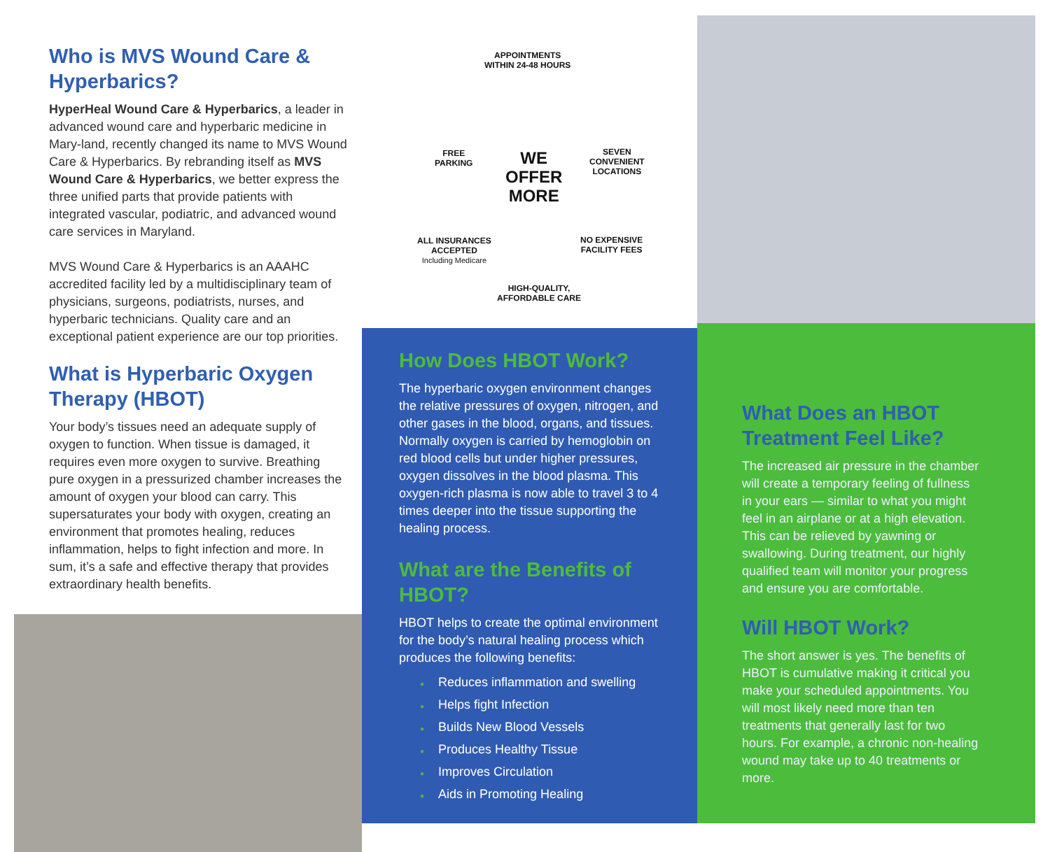Who is MVS Wound Care & Hyperbarics?
HyperHeal Wound Care & Hyperbarics, a leader in advanced wound care and hyperbaric medicine in Mary-land, recently changed its name to MVS Wound Care & Hyperbarics. By rebranding itself as MVS Wound Care & Hyperbarics, we better express the three unified parts that provide patients with integrated vascular, podiatric, and advanced wound care services in Maryland.
MVS Wound Care & Hyperbarics is an AAAHC accredited facility led by a multidisciplinary team of physicians, surgeons, podiatrists, nurses, and hyperbaric technicians. Quality care and an exceptional patient experience are our top priorities.
What is Hyperbaric Oxygen Therapy (HBOT)
Your body’s tissues need an adequate supply of oxygen to function. When tissue is damaged, it requires even more oxygen to survive. Breathing pure oxygen in a pressurized chamber increases the amount of oxygen your blood can carry. This supersaturates your body with oxygen, creating an environment that promotes healing, reduces inflammation, helps to fight infection and more. In sum, it’s a safe and effective therapy that provides extraordinary health benefits.
APPOINTMENTS
WITHIN 24-48 HOURS
FREE
PARKING
WE
OFFER
MORE
SEVEN
CONVENIENT
LOCATIONS
ALL INSURANCES
ACCEPTED
Including Medicare
NO EXPENSIVE
FACILITY FEES
HIGH-QUALITY,
AFFORDABLE CARE
How Does HBOT Work?
The hyperbaric oxygen environment changes the relative pressures of oxygen, nitrogen, and other gases in the blood, organs, and tissues. Normally oxygen is carried by hemoglobin on red blood cells but under higher pressures, oxygen dissolves in the blood plasma. This oxygen-rich plasma is now able to travel 3 to 4 times deeper into the tissue supporting the healing process.
What are the Benefits of HBOT?
HBOT helps to create the optimal environment for the body’s natural healing process which produces the following benefits:
● Reduces inflammation and swelling
● Helps fight Infection
● Builds New Blood Vessels
● Produces Healthy Tissue
● Improves Circulation
● Aids in Promoting Healing
What Does an HBOT Treatment Feel Like?
The increased air pressure in the chamber will create a temporary feeling of fullness in your ears — similar to what you might feel in an airplane or at a high elevation. This can be relieved by yawning or swallowing. During treatment, our highly qualified team will monitor your progress and ensure you are comfortable.
Will HBOT Work?
The short answer is yes. The benefits of HBOT is cumulative making it critical you make your scheduled appointments. You will most likely need more than ten treatments that generally last for two hours. For example, a chronic non-healing wound may take up to 40 treatments or more.